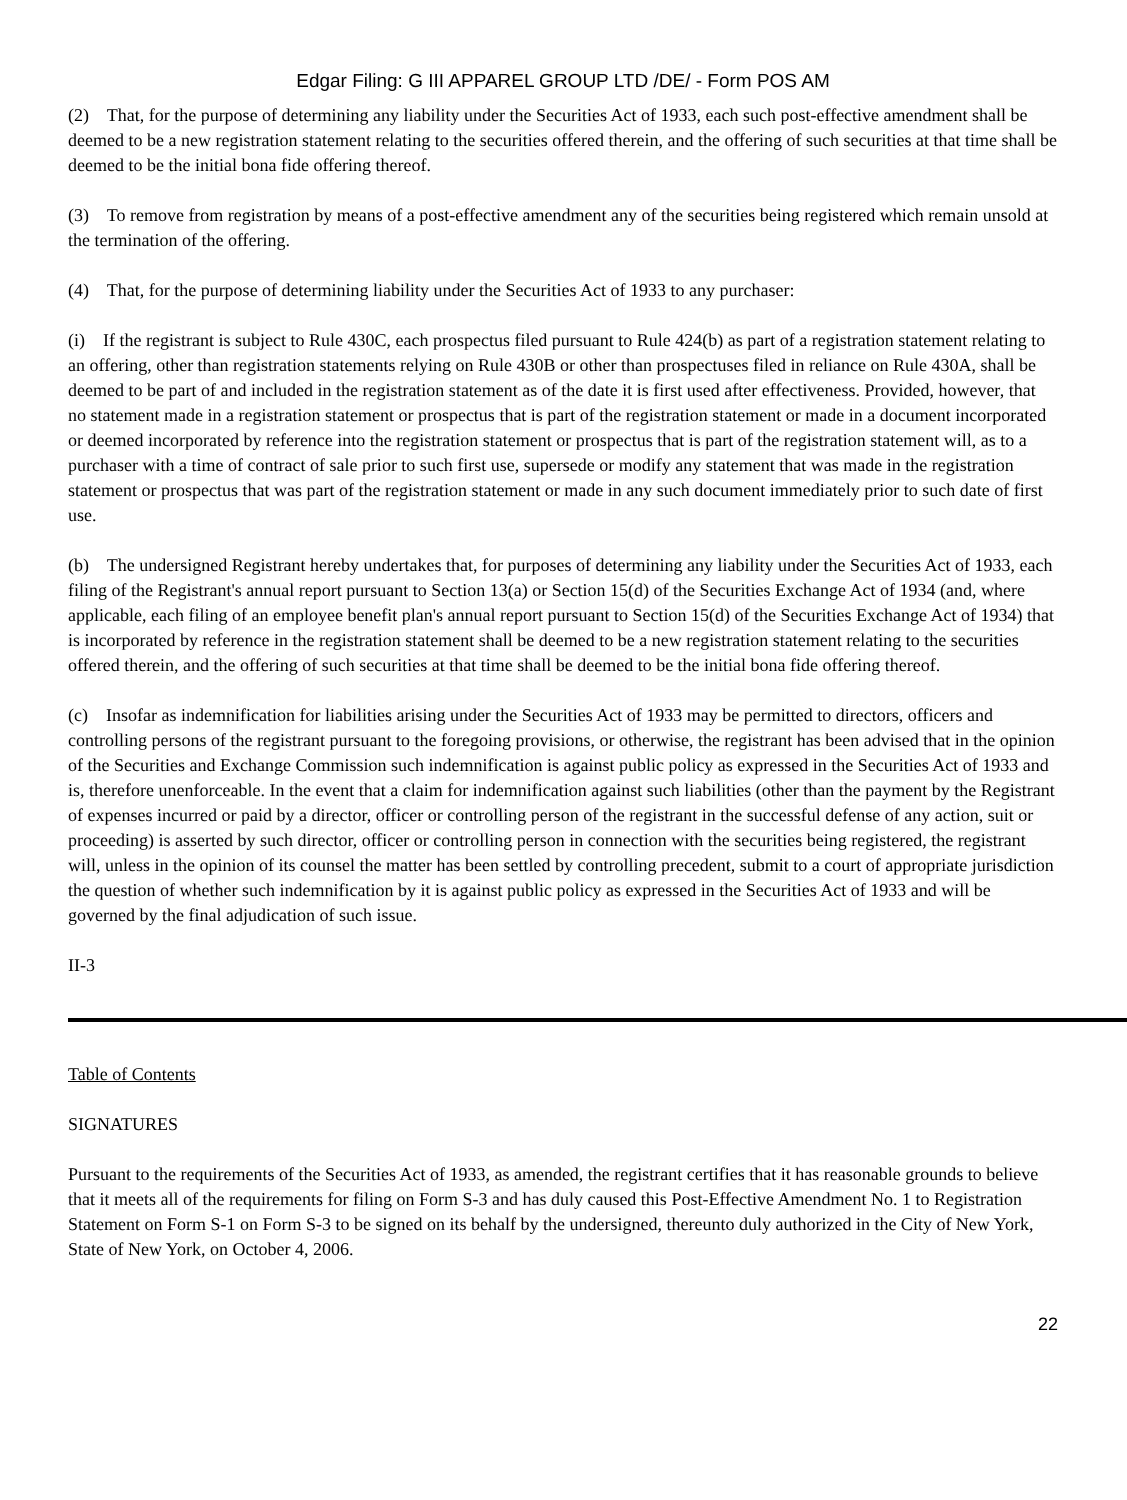Edgar Filing: G III APPAREL GROUP LTD /DE/ - Form POS AM
(2) That, for the purpose of determining any liability under the Securities Act of 1933, each such post-effective amendment shall be deemed to be a new registration statement relating to the securities offered therein, and the offering of such securities at that time shall be deemed to be the initial bona fide offering thereof.
(3) To remove from registration by means of a post-effective amendment any of the securities being registered which remain unsold at the termination of the offering.
(4) That, for the purpose of determining liability under the Securities Act of 1933 to any purchaser:
(i) If the registrant is subject to Rule 430C, each prospectus filed pursuant to Rule 424(b) as part of a registration statement relating to an offering, other than registration statements relying on Rule 430B or other than prospectuses filed in reliance on Rule 430A, shall be deemed to be part of and included in the registration statement as of the date it is first used after effectiveness. Provided, however, that no statement made in a registration statement or prospectus that is part of the registration statement or made in a document incorporated or deemed incorporated by reference into the registration statement or prospectus that is part of the registration statement will, as to a purchaser with a time of contract of sale prior to such first use, supersede or modify any statement that was made in the registration statement or prospectus that was part of the registration statement or made in any such document immediately prior to such date of first use.
(b) The undersigned Registrant hereby undertakes that, for purposes of determining any liability under the Securities Act of 1933, each filing of the Registrant's annual report pursuant to Section 13(a) or Section 15(d) of the Securities Exchange Act of 1934 (and, where applicable, each filing of an employee benefit plan's annual report pursuant to Section 15(d) of the Securities Exchange Act of 1934) that is incorporated by reference in the registration statement shall be deemed to be a new registration statement relating to the securities offered therein, and the offering of such securities at that time shall be deemed to be the initial bona fide offering thereof.
(c) Insofar as indemnification for liabilities arising under the Securities Act of 1933 may be permitted to directors, officers and controlling persons of the registrant pursuant to the foregoing provisions, or otherwise, the registrant has been advised that in the opinion of the Securities and Exchange Commission such indemnification is against public policy as expressed in the Securities Act of 1933 and is, therefore unenforceable. In the event that a claim for indemnification against such liabilities (other than the payment by the Registrant of expenses incurred or paid by a director, officer or controlling person of the registrant in the successful defense of any action, suit or proceeding) is asserted by such director, officer or controlling person in connection with the securities being registered, the registrant will, unless in the opinion of its counsel the matter has been settled by controlling precedent, submit to a court of appropriate jurisdiction the question of whether such indemnification by it is against public policy as expressed in the Securities Act of 1933 and will be governed by the final adjudication of such issue.
II-3
Table of Contents
SIGNATURES
Pursuant to the requirements of the Securities Act of 1933, as amended, the registrant certifies that it has reasonable grounds to believe that it meets all of the requirements for filing on Form S-3 and has duly caused this Post-Effective Amendment No. 1 to Registration Statement on Form S-1 on Form S-3 to be signed on its behalf by the undersigned, thereunto duly authorized in the City of New York, State of New York, on October 4, 2006.
22